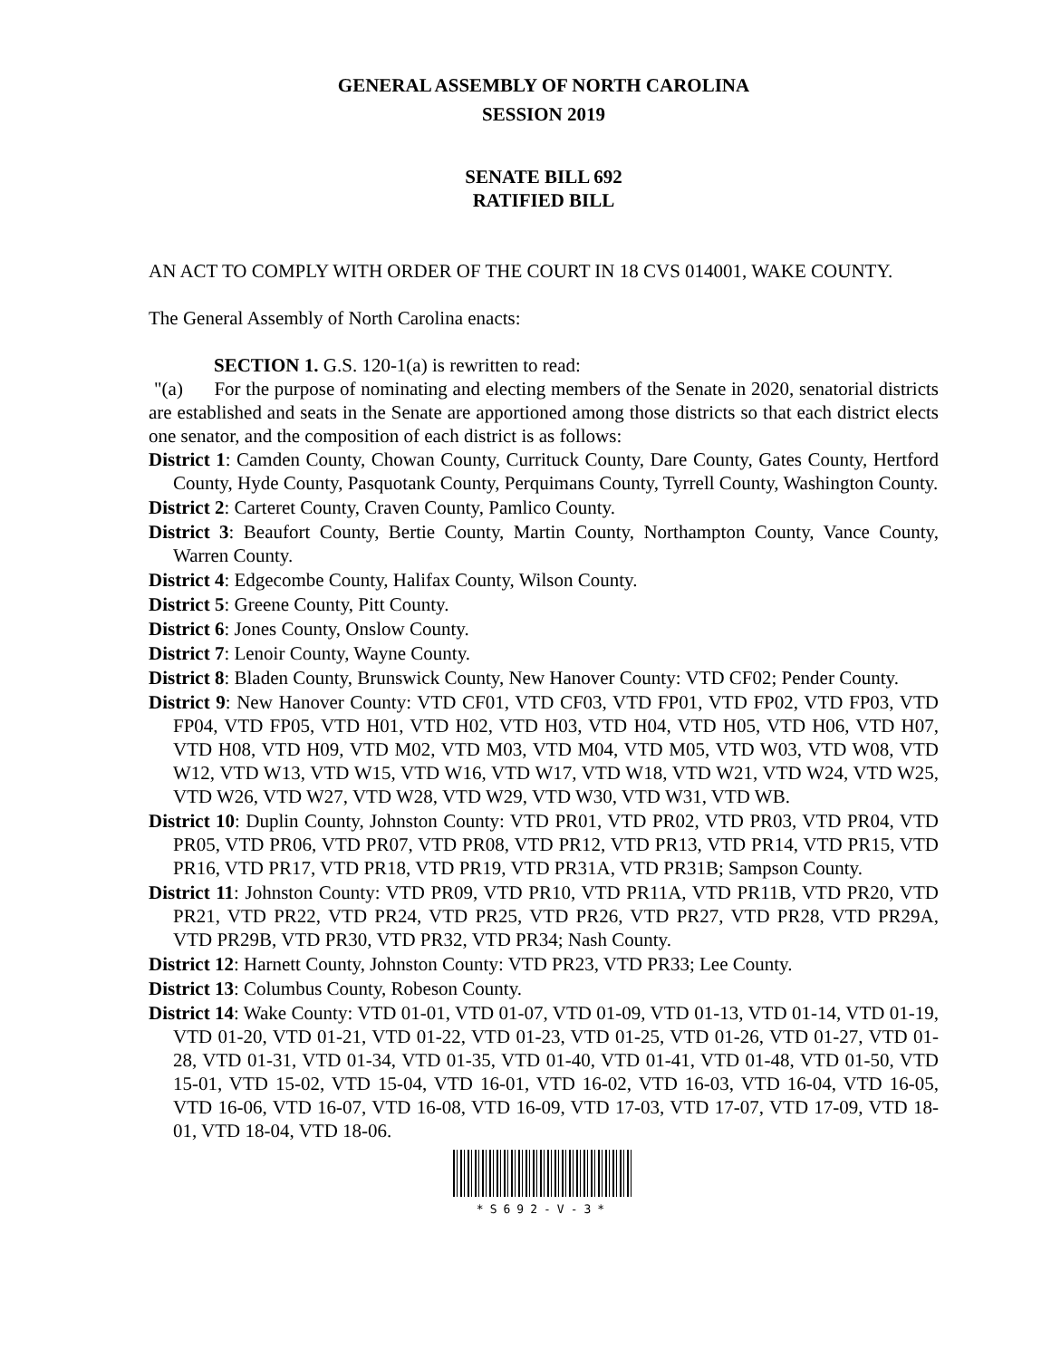GENERAL ASSEMBLY OF NORTH CAROLINA
SESSION 2019
SENATE BILL 692
RATIFIED BILL
AN ACT TO COMPLY WITH ORDER OF THE COURT IN 18 CVS 014001, WAKE COUNTY.
The General Assembly of North Carolina enacts:
SECTION 1. G.S. 120-1(a) is rewritten to read:
"(a) For the purpose of nominating and electing members of the Senate in 2020, senatorial districts are established and seats in the Senate are apportioned among those districts so that each district elects one senator, and the composition of each district is as follows:
District 1: Camden County, Chowan County, Currituck County, Dare County, Gates County, Hertford County, Hyde County, Pasquotank County, Perquimans County, Tyrrell County, Washington County.
District 2: Carteret County, Craven County, Pamlico County.
District 3: Beaufort County, Bertie County, Martin County, Northampton County, Vance County, Warren County.
District 4: Edgecombe County, Halifax County, Wilson County.
District 5: Greene County, Pitt County.
District 6: Jones County, Onslow County.
District 7: Lenoir County, Wayne County.
District 8: Bladen County, Brunswick County, New Hanover County: VTD CF02; Pender County.
District 9: New Hanover County: VTD CF01, VTD CF03, VTD FP01, VTD FP02, VTD FP03, VTD FP04, VTD FP05, VTD H01, VTD H02, VTD H03, VTD H04, VTD H05, VTD H06, VTD H07, VTD H08, VTD H09, VTD M02, VTD M03, VTD M04, VTD M05, VTD W03, VTD W08, VTD W12, VTD W13, VTD W15, VTD W16, VTD W17, VTD W18, VTD W21, VTD W24, VTD W25, VTD W26, VTD W27, VTD W28, VTD W29, VTD W30, VTD W31, VTD WB.
District 10: Duplin County, Johnston County: VTD PR01, VTD PR02, VTD PR03, VTD PR04, VTD PR05, VTD PR06, VTD PR07, VTD PR08, VTD PR12, VTD PR13, VTD PR14, VTD PR15, VTD PR16, VTD PR17, VTD PR18, VTD PR19, VTD PR31A, VTD PR31B; Sampson County.
District 11: Johnston County: VTD PR09, VTD PR10, VTD PR11A, VTD PR11B, VTD PR20, VTD PR21, VTD PR22, VTD PR24, VTD PR25, VTD PR26, VTD PR27, VTD PR28, VTD PR29A, VTD PR29B, VTD PR30, VTD PR32, VTD PR34; Nash County.
District 12: Harnett County, Johnston County: VTD PR23, VTD PR33; Lee County.
District 13: Columbus County, Robeson County.
District 14: Wake County: VTD 01-01, VTD 01-07, VTD 01-09, VTD 01-13, VTD 01-14, VTD 01-19, VTD 01-20, VTD 01-21, VTD 01-22, VTD 01-23, VTD 01-25, VTD 01-26, VTD 01-27, VTD 01-28, VTD 01-31, VTD 01-34, VTD 01-35, VTD 01-40, VTD 01-41, VTD 01-48, VTD 01-50, VTD 15-01, VTD 15-02, VTD 15-04, VTD 16-01, VTD 16-02, VTD 16-03, VTD 16-04, VTD 16-05, VTD 16-06, VTD 16-07, VTD 16-08, VTD 16-09, VTD 17-03, VTD 17-07, VTD 17-09, VTD 18-01, VTD 18-04, VTD 18-06.
*S692-V-3*